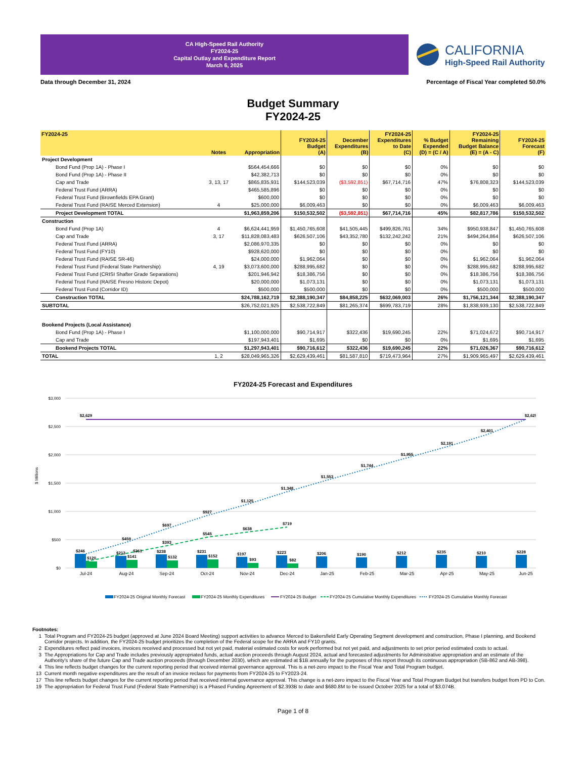CA High-Speed Rail Authority
FY2024-25
Capital Outlay and Expenditure Report
March 6, 2025
CALIFORNIA
High-Speed Rail Authority
Data through December 31, 2024 Percentage of Fiscal Year completed 50.0%
Budget Summary
FY2024-25
| FY2024-25 | Notes | Appropriation | FY2024-25 Budget (A) | December Expenditures (B) | FY2024-25 Expenditures to Date (C) | % Budget Expended (D) = (C / A) | FY2024-25 Remaining Budget Balance (E) = (A - C) | FY2024-25 Forecast (F) |
| --- | --- | --- | --- | --- | --- | --- | --- | --- |
| Project Development | | | | | | | | |
| Bond Fund (Prop 1A) - Phase I | | $564,454,666 | $0 | $0 | $0 | 0% | $0 | $0 |
| Bond Fund (Prop 1A) - Phase II | | $42,382,713 | $0 | $0 | $0 | 0% | $0 | $0 |
| Cap and Trade | 3, 13, 17 | $865,835,931 | $144,523,039 | ($3,592,851) | $67,714,716 | 47% | $76,808,323 | $144,523,039 |
| Federal Trust Fund (ARRA) | | $465,585,896 | $0 | $0 | $0 | 0% | $0 | $0 |
| Federal Trust Fund (Brownfields EPA Grant) | | $600,000 | $0 | $0 | $0 | 0% | $0 | $0 |
| Federal Trust Fund (RAISE Merced Extension) | 4 | $25,000,000 | $6,009,463 | $0 | $0 | 0% | $6,009,463 | $6,009,463 |
| Project Development TOTAL | | $1,963,859,206 | $150,532,502 | ($3,592,851) | $67,714,716 | 45% | $82,817,786 | $150,532,502 |
| Construction | | | | | | | | |
| Bond Fund (Prop 1A) | 4 | $6,624,441,959 | $1,450,765,608 | $41,505,445 | $499,826,761 | 34% | $950,938,847 | $1,450,765,608 |
| Cap and Trade | 3, 17 | $11,828,083,483 | $626,507,106 | $43,352,780 | $132,242,242 | 21% | $494,264,864 | $626,507,106 |
| Federal Trust Fund (ARRA) | | $2,086,970,335 | $0 | $0 | $0 | 0% | $0 | $0 |
| Federal Trust Fund (FY10) | | $928,620,000 | $0 | $0 | $0 | 0% | $0 | $0 |
| Federal Trust Fund (RAISE SR-46) | | $24,000,000 | $1,962,064 | $0 | $0 | 0% | $1,962,064 | $1,962,064 |
| Federal Trust Fund (Federal State Partnership) | 4, 19 | $3,073,600,000 | $288,995,682 | $0 | $0 | 0% | $288,995,682 | $288,995,682 |
| Federal Trust Fund (CRISI Shafter Grade Separations) | | $201,946,942 | $18,386,756 | $0 | $0 | 0% | $18,386,756 | $18,386,756 |
| Federal Trust Fund (RAISE Fresno Historic Depot) | | $20,000,000 | $1,073,131 | $0 | $0 | 0% | $1,073,131 | $1,073,131 |
| Federal Trust Fund (Corridor ID) | | $500,000 | $500,000 | $0 | $0 | 0% | $500,000 | $500,000 |
| Construction TOTAL | | $24,788,162,719 | $2,388,190,347 | $84,858,225 | $632,069,003 | 26% | $1,756,121,344 | $2,388,190,347 |
| SUBTOTAL | | $26,752,021,925 | $2,538,722,849 | $81,265,374 | $699,783,719 | 28% | $1,838,939,130 | $2,538,722,849 |
| Bookend Projects (Local Assistance) | | | | | | | | |
| Bond Fund (Prop 1A) - Phase I | | $1,100,000,000 | $90,714,917 | $322,436 | $19,690,245 | 22% | $71,024,672 | $90,714,917 |
| Cap and Trade | | $197,943,401 | $1,695 | $0 | $0 | 0% | $1,695 | $1,695 |
| Bookend Projects TOTAL | | $1,297,943,401 | $90,716,612 | $322,436 | $19,690,245 | 22% | $71,026,367 | $90,716,612 |
| TOTAL | 1, 2 | $28,049,965,326 | $2,629,439,461 | $81,587,810 | $719,473,964 | 27% | $1,909,965,497 | $2,629,439,461 |
FY2024-25 Forecast and Expenditures
$3,000
$2,500
$2,000
$1,500
$1,000
$500
$0
$ Millions
$2,629
$2,629
$2,401
$2,191
$1,955
$1,744
$1,553
$1,348
$1,125
$927
$697
$459
$393
$545
$638
$719
$261
$246
$213
$238
$231
$197
$223
$206
$190
$212
$235
$210
$228
$120
$141
$132
$152
$93
$82
Jul-24
Aug-24
Sep-24
Oct-24
Nov-24
Dec-24
Jan-25
Feb-25
Mar-25
Apr-25
May-25
Jun-25
FY2024-25 Original Monthly Forecast
FY2024-25 Monthly Expenditures
FY2024-25 Budget
FY2024-25 Cumulative Monthly Expenditures
FY2024-25 Cumulative Monthly Forecast
Footnotes:
1 Total Program and FY2024-25 budget (approved at June 2024 Board Meeting) support activities to advance Merced to Bakersfield Early Operating Segment development and construction, Phase I planning, and Bookend Corridor projects. In addition, the FY2024-25 budget prioritizes the completion of the Federal scope for the ARRA and FY10 grants.
2 Expenditures reflect paid invoices, invoices received and processed but not yet paid, material estimated costs for work performed but not yet paid, and adjustments to set prior period estimated costs to actual.
3 The Appropriations for Cap and Trade includes previously appropriated funds, actual auction proceeds through August 2024, actual and forecasted adjustments for Administrative appropriation and an estimate of the Authority's share of the future Cap and Trade auction proceeds (through December 2030), which are estimated at $1B annually for the purposes of this report through its continuous appropriation (SB-862 and AB-398).
4 This line reflects budget changes for the current reporting period that received internal governance approval. This is a net-zero impact to the Fiscal Year and Total Program budget.
13 Current month negative expenditures are the result of an invoice reclass for payments from FY2024-25 to FY2023-24.
17 This line reflects budget changes for the current reporting period that received internal governance approval. This change is a net-zero impact to the Fiscal Year and Total Program Budget but transfers budget from PD to Con.
19 The appropriation for Federal Trust Fund (Federal State Partnership) is a Phased Funding Agreement of $2.393B to date and $680.8M to be issued October 2025 for a total of $3.074B.
Page 1 of 8